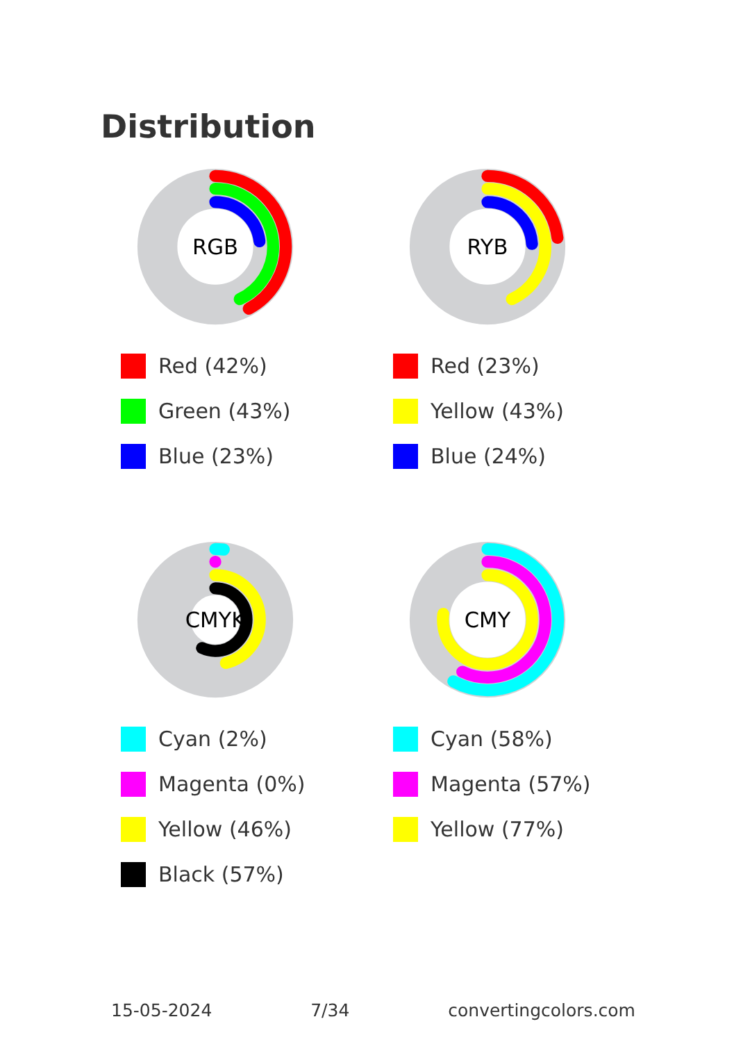Distribution
RGB
Red (42%)
Green (43%)
Blue (23%)
RYB
Red (23%)
Yellow (43%)
Blue (24%)
CMYK
Cyan (2%)
Magenta (0%)
Yellow (46%)
Black (57%)
CMY
Cyan (58%)
Magenta (57%)
Yellow (77%)
15-05-2024 7/34 convertingcolors.com